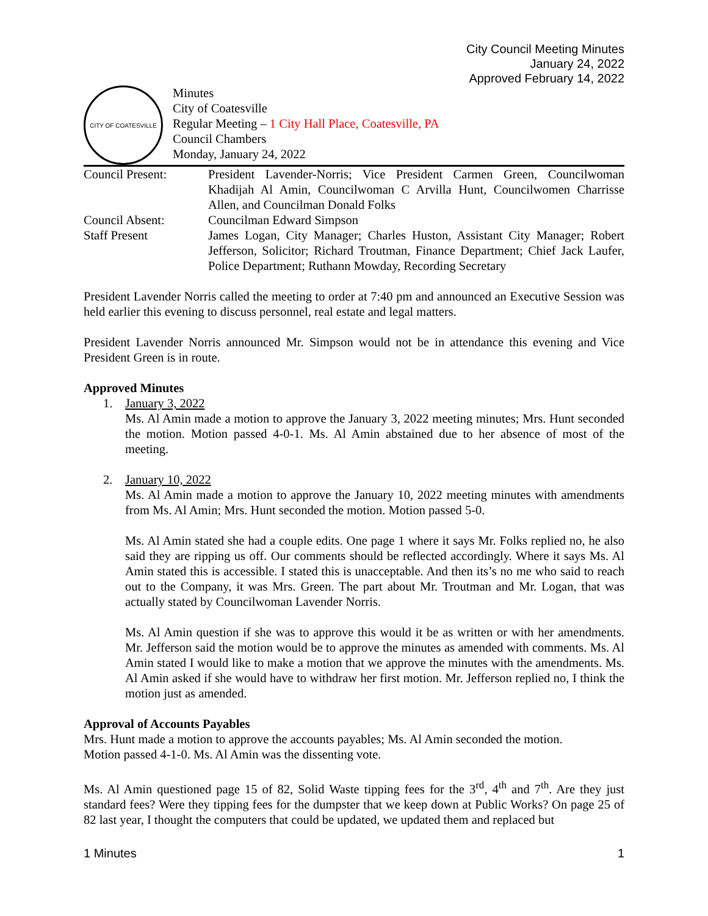City Council Meeting Minutes
January 24, 2022
Approved February 14, 2022
CITY OF COATESVILLE
Minutes
City of Coatesville
Regular Meeting – 1 City Hall Place, Coatesville, PA
Council Chambers
Monday, January 24, 2022
Council Present: President Lavender-Norris; Vice President Carmen Green, Councilwoman Khadijah Al Amin, Councilwoman C Arvilla Hunt, Councilwomen Charrisse Allen, and Councilman Donald Folks
Council Absent: Councilman Edward Simpson
Staff Present James Logan, City Manager; Charles Huston, Assistant City Manager; Robert Jefferson, Solicitor; Richard Troutman, Finance Department; Chief Jack Laufer, Police Department; Ruthann Mowday, Recording Secretary
President Lavender Norris called the meeting to order at 7:40 pm and announced an Executive Session was held earlier this evening to discuss personnel, real estate and legal matters.
President Lavender Norris announced Mr. Simpson would not be in attendance this evening and Vice President Green is in route.
Approved Minutes
1. January 3, 2022
Ms. Al Amin made a motion to approve the January 3, 2022 meeting minutes; Mrs. Hunt seconded the motion. Motion passed 4-0-1. Ms. Al Amin abstained due to her absence of most of the meeting.
2. January 10, 2022
Ms. Al Amin made a motion to approve the January 10, 2022 meeting minutes with amendments from Ms. Al Amin; Mrs. Hunt seconded the motion. Motion passed 5-0.
Ms. Al Amin stated she had a couple edits. One page 1 where it says Mr. Folks replied no, he also said they are ripping us off. Our comments should be reflected accordingly. Where it says Ms. Al Amin stated this is accessible. I stated this is unacceptable. And then its’s no me who said to reach out to the Company, it was Mrs. Green. The part about Mr. Troutman and Mr. Logan, that was actually stated by Councilwoman Lavender Norris.
Ms. Al Amin question if she was to approve this would it be as written or with her amendments. Mr. Jefferson said the motion would be to approve the minutes as amended with comments. Ms. Al Amin stated I would like to make a motion that we approve the minutes with the amendments. Ms. Al Amin asked if she would have to withdraw her first motion. Mr. Jefferson replied no, I think the motion just as amended.
Approval of Accounts Payables
Mrs. Hunt made a motion to approve the accounts payables; Ms. Al Amin seconded the motion.
Motion passed 4-1-0. Ms. Al Amin was the dissenting vote.
Ms. Al Amin questioned page 15 of 82, Solid Waste tipping fees for the 3<sup>rd</sup>, 4<sup>th</sup> and 7<sup>th</sup>. Are they just standard fees? Were they tipping fees for the dumpster that we keep down at Public Works? On page 25 of 82 last year, I thought the computers that could be updated, we updated them and replaced but
1 Minutes 1